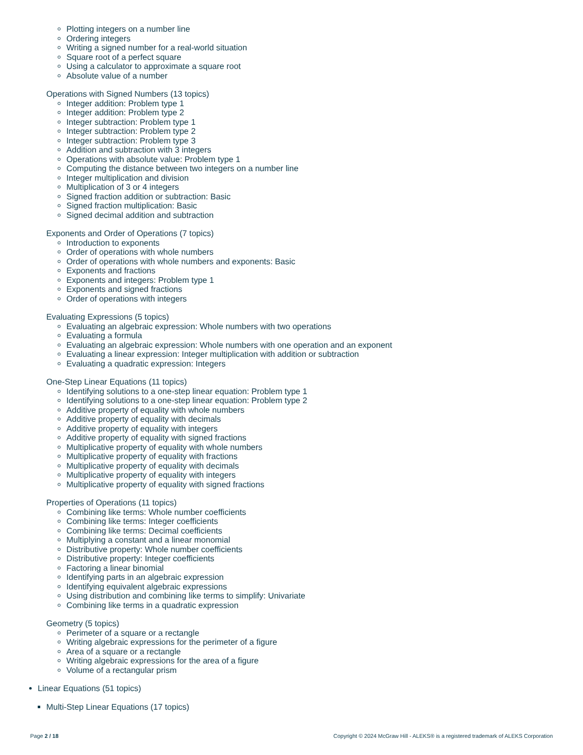Plotting integers on a number line
Ordering integers
Writing a signed number for a real-world situation
Square root of a perfect square
Using a calculator to approximate a square root
Absolute value of a number
Operations with Signed Numbers (13 topics)
Integer addition: Problem type 1
Integer addition: Problem type 2
Integer subtraction: Problem type 1
Integer subtraction: Problem type 2
Integer subtraction: Problem type 3
Addition and subtraction with 3 integers
Operations with absolute value: Problem type 1
Computing the distance between two integers on a number line
Integer multiplication and division
Multiplication of 3 or 4 integers
Signed fraction addition or subtraction: Basic
Signed fraction multiplication: Basic
Signed decimal addition and subtraction
Exponents and Order of Operations (7 topics)
Introduction to exponents
Order of operations with whole numbers
Order of operations with whole numbers and exponents: Basic
Exponents and fractions
Exponents and integers: Problem type 1
Exponents and signed fractions
Order of operations with integers
Evaluating Expressions (5 topics)
Evaluating an algebraic expression: Whole numbers with two operations
Evaluating a formula
Evaluating an algebraic expression: Whole numbers with one operation and an exponent
Evaluating a linear expression: Integer multiplication with addition or subtraction
Evaluating a quadratic expression: Integers
One-Step Linear Equations (11 topics)
Identifying solutions to a one-step linear equation: Problem type 1
Identifying solutions to a one-step linear equation: Problem type 2
Additive property of equality with whole numbers
Additive property of equality with decimals
Additive property of equality with integers
Additive property of equality with signed fractions
Multiplicative property of equality with whole numbers
Multiplicative property of equality with fractions
Multiplicative property of equality with decimals
Multiplicative property of equality with integers
Multiplicative property of equality with signed fractions
Properties of Operations (11 topics)
Combining like terms: Whole number coefficients
Combining like terms: Integer coefficients
Combining like terms: Decimal coefficients
Multiplying a constant and a linear monomial
Distributive property: Whole number coefficients
Distributive property: Integer coefficients
Factoring a linear binomial
Identifying parts in an algebraic expression
Identifying equivalent algebraic expressions
Using distribution and combining like terms to simplify: Univariate
Combining like terms in a quadratic expression
Geometry (5 topics)
Perimeter of a square or a rectangle
Writing algebraic expressions for the perimeter of a figure
Area of a square or a rectangle
Writing algebraic expressions for the area of a figure
Volume of a rectangular prism
Linear Equations (51 topics)
Multi-Step Linear Equations (17 topics)
Page 2 / 18 Copyright © 2024 McGraw Hill - ALEKS® is a registered trademark of ALEKS Corporation